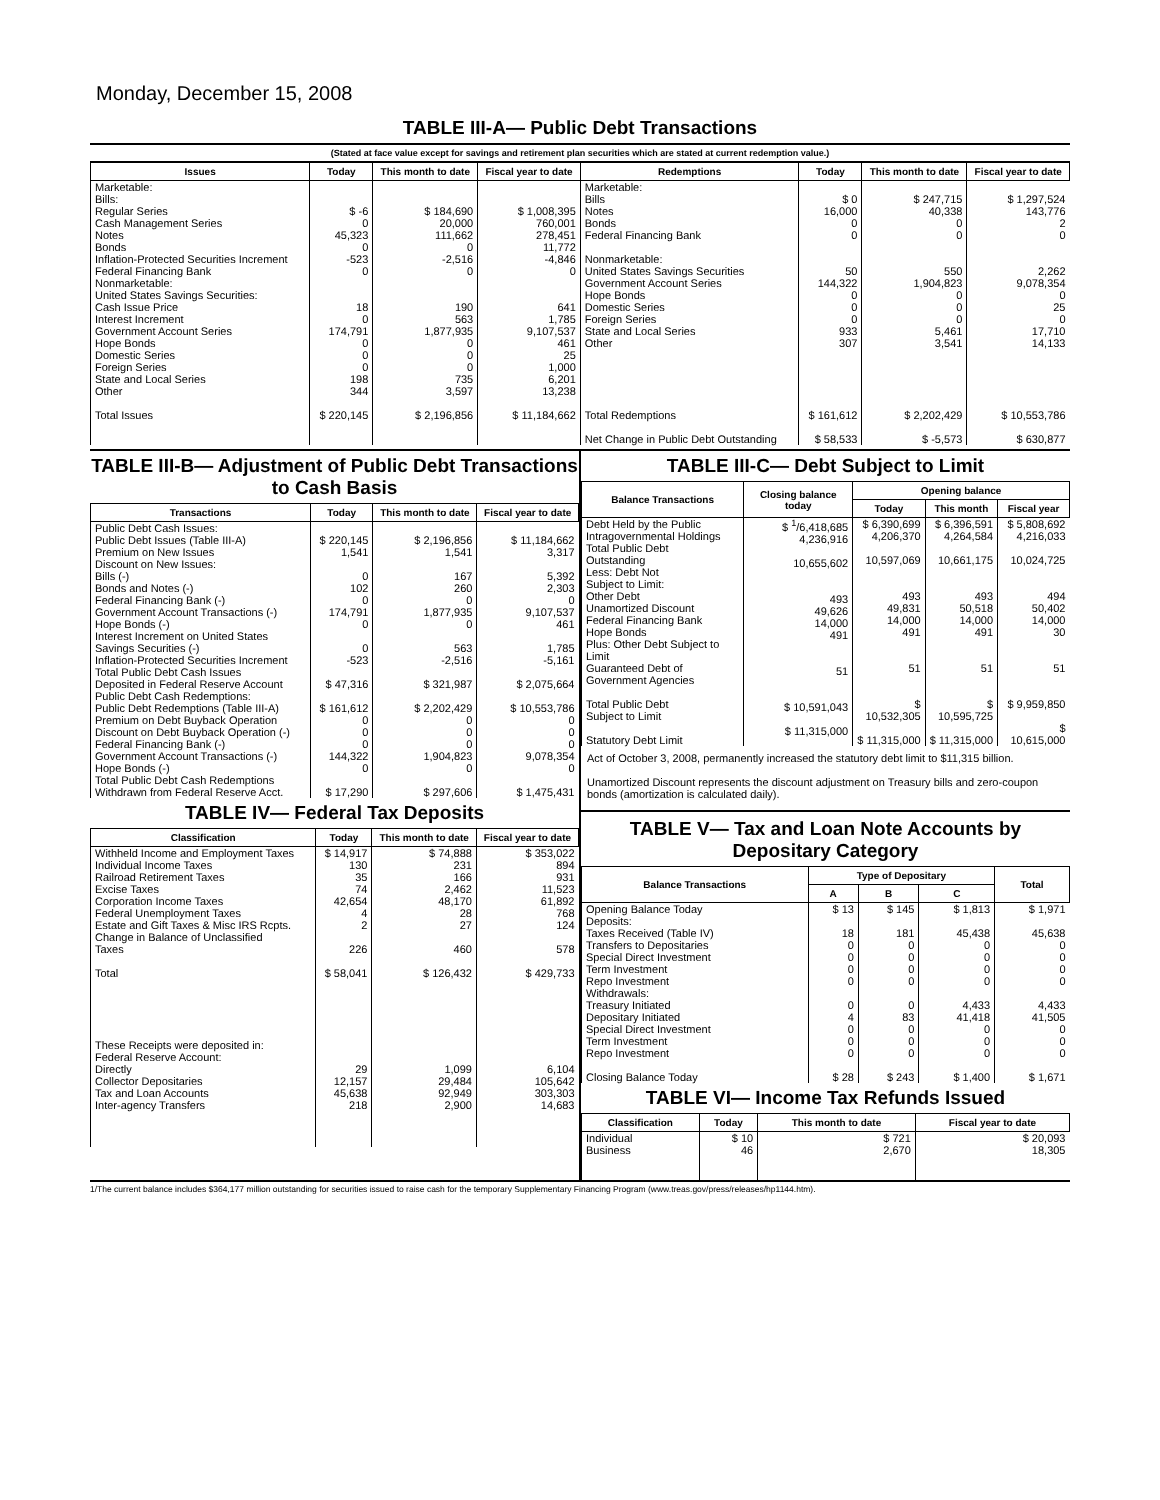Monday, December 15, 2008
TABLE III-A— Public Debt Transactions
(Stated at face value except for savings and retirement plan securities which are stated at current redemption value.)
| Issues | Today | This month to date | Fiscal year to date | Redemptions | Today | This month to date | Fiscal year to date |
| --- | --- | --- | --- | --- | --- | --- | --- |
| Marketable: Bills: Regular Series Cash Management Series Notes Bonds Inflation-Protected Securities Increment Federal Financing Bank Nonmarketable: United States Savings Securities: Cash Issue Price Interest Increment Government Account Series Hope Bonds Domestic Series Foreign Series State and Local Series Other | $ -6 0 45,323 0 -523 0 18 0 174,791 0 0 0 198 344 | $ 184,690 20,000 111,662 0 -2,516 0 190 563 1,877,935 0 0 0 735 3,597 | $ 1,008,395 760,001 278,451 11,772 -4,846 0 641 1,785 9,107,537 461 25 1,000 6,201 13,238 | Marketable: Bills Notes Bonds Federal Financing Bank Nonmarketable: United States Savings Securities Government Account Series Hope Bonds Domestic Series Foreign Series State and Local Series Other | $ 0 16,000 0 0 50 144,322 0 0 0 933 307 | $ 247,715 40,338 0 0 550 1,904,823 0 0 0 5,461 3,541 | $ 1,297,524 143,776 2 0 2,262 9,078,354 0 25 0 17,710 14,133 |
| Total Issues | $ 220,145 | $ 2,196,856 | $ 11,184,662 | Total Redemptions | $ 161,612 | $ 2,202,429 | $ 10,553,786 |
| | | | | Net Change in Public Debt Outstanding | $ 58,533 | $ -5,573 | $ 630,877 |
TABLE III-B— Adjustment of Public Debt Transactions to Cash Basis
| Transactions | Today | This month to date | Fiscal year to date |
| --- | --- | --- | --- |
| Public Debt Cash Issues: Public Debt Issues (Table III-A) Premium on New Issues Discount on New Issues: Bills (-) Bonds and Notes (-) Federal Financing Bank (-) Government Account Transactions (-) Hope Bonds (-) Interest Increment on United States Savings Securities (-) Inflation-Protected Securities Increment Total Public Debt Cash Issues Deposited in Federal Reserve Account | $ 220,145 1,541 0 102 0 174,791 0 0 -523 $ 47,316 | $ 2,196,856 1,541 167 260 0 1,877,935 0 563 -2,516 $ 321,987 | $ 11,184,662 3,317 5,392 2,303 0 9,107,537 461 1,785 -5,161 $ 2,075,664 |
| Public Debt Cash Redemptions: Public Debt Redemptions (Table III-A) Premium on Debt Buyback Operation Discount on Debt Buyback Operation (-) Federal Financing Bank (-) Government Account Transactions (-) Hope Bonds (-) Total Public Debt Cash Redemptions Withdrawn from Federal Reserve Acct. | $ 161,612 0 0 0 144,322 0 $ 17,290 | $ 2,202,429 0 0 0 1,904,823 0 $ 297,606 | $ 10,553,786 0 0 0 9,078,354 0 $ 1,475,431 |
TABLE IV— Federal Tax Deposits
| Classification | Today | This month to date | Fiscal year to date |
| --- | --- | --- | --- |
| Withheld Income and Employment Taxes Individual Income Taxes Railroad Retirement Taxes Excise Taxes Corporation Income Taxes Federal Unemployment Taxes Estate and Gift Taxes & Misc IRS Rcpts. Change in Balance of Unclassified Taxes Total | $ 14,917 130 35 74 42,654 4 2 226 $ 58,041 | $ 74,888 231 166 2,462 48,170 28 27 460 $ 126,432 | $ 353,022 894 931 11,523 61,892 768 124 578 $ 429,733 |
| These Receipts were deposited in: Federal Reserve Account: Directly Collector Depositaries Tax and Loan Accounts Inter-agency Transfers | 29 12,157 45,638 218 | 1,099 29,484 92,949 2,900 | 6,104 105,642 303,303 14,683 |
TABLE III-C— Debt Subject to Limit
| Balance Transactions | Closing balance today | Opening balance | | |
| --- | --- | --- | --- | --- |
| | | Today | This month | Fiscal year |
| Debt Held by the Public Intragovernmental Holdings Total Public Debt Outstanding Less: Debt Not Subject to Limit: Other Debt Unamortized Discount Federal Financing Bank Hope Bonds Plus: Other Debt Subject to Limit Guaranteed Debt of Government Agencies Total Public Debt Subject to Limit Statutory Debt Limit | $ <sup>1</sup>/6,418,685 4,236,916 10,655,602 493 49,626 14,000 491 51 $ 10,591,043 $ 11,315,000 | $ 6,390,699 4,206,370 10,597,069 493 49,831 14,000 491 51 $ 10,532,305 $ 11,315,000 | $ 6,396,591 4,264,584 10,661,175 493 50,518 14,000 491 51 $ 10,595,725 $ 11,315,000 | $ 5,808,692 4,216,033 10,024,725 494 50,402 14,000 30 51 $ 9,959,850 $ 10,615,000 |
Act of October 3, 2008, permanently increased the statutory debt limit to $11,315 billion.
Unamortized Discount represents the discount adjustment on Treasury bills and zero-coupon bonds (amortization is calculated daily).
TABLE V— Tax and Loan Note Accounts by Depositary Category
| Balance Transactions | Type of Depositary | | | Total |
| --- | --- | --- | --- | --- |
| | A | B | C | |
| Opening Balance Today Deposits: Taxes Received (Table IV) Transfers to Depositaries Special Direct Investment Term Investment Repo Investment Withdrawals: Treasury Initiated Depositary Initiated Special Direct Investment Term Investment Repo Investment Closing Balance Today | $ 13 18 0 0 0 0 0 4 0 0 0 $ 28 | $ 145 181 0 0 0 0 0 83 0 0 0 $ 243 | $ 1,813 45,438 0 0 0 0 4,433 41,418 0 0 0 $ 1,400 | $ 1,971 45,638 0 0 0 0 4,433 41,505 0 0 0 $ 1,671 |
TABLE VI— Income Tax Refunds Issued
| Classification | Today | This month to date | Fiscal year to date |
| --- | --- | --- | --- |
| Individual Business | $ 10 46 | $ 721 2,670 | $ 20,093 18,305 |
1/The current balance includes $364,177 million outstanding for securities issued to raise cash for the temporary Supplementary Financing Program (www.treas.gov/press/releases/hp1144.htm).